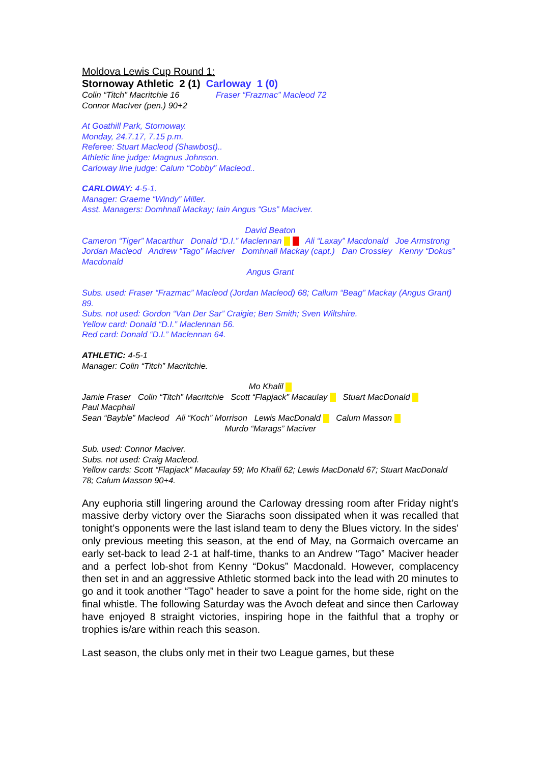Moldova Lewis Cup Round 1:
Stornoway Athletic 2 (1) Carloway 1 (0)
Colin “Titch” Macritchie 16 Fraser “Frazmac” Macleod 72
Connor MacIver (pen.) 90+2
At Goathill Park, Stornoway.
Monday, 24.7.17, 7.15 p.m.
Referee: Stuart Macleod (Shawbost)..
Athletic line judge: Magnus Johnson.
Carloway line judge: Calum “Cobby” Macleod..
CARLOWAY: 4-5-1.
Manager: Graeme “Windy” Miller.
Asst. Managers: Domhnall Mackay; Iain Angus “Gus” Maciver.
David Beaton
Cameron “Tiger” Macarthur Donald “D.I.” Maclennan Ali “Laxay” Macdonald Joe Armstrong
Jordan Macleod Andrew “Tago” Maciver Domhnall Mackay (capt.) Dan Crossley Kenny “Dokus” Macdonald
Angus Grant
Subs. used: Fraser “Frazmac” Macleod (Jordan Macleod) 68; Callum “Beag” Mackay (Angus Grant) 89.
Subs. not used: Gordon “Van Der Sar” Craigie; Ben Smith; Sven Wiltshire.
Yellow card: Donald “D.I.” Maclennan 56.
Red card: Donald “D.I.” Maclennan 64.
ATHLETIC: 4-5-1
Manager: Colin “Titch” Macritchie.
Mo Khalil
Jamie Fraser Colin “Titch” Macritchie Scott “Flapjack” Macaulay Stuart MacDonald
Paul Macphail
Sean “Bayble” Macleod Ali “Koch” Morrison Lewis MacDonald Calum Masson
Murdo “Marags” Maciver
Sub. used: Connor Maciver.
Subs. not used: Craig Macleod.
Yellow cards: Scott “Flapjack” Macaulay 59; Mo Khalil 62; Lewis MacDonald 67; Stuart MacDonald 78; Calum Masson 90+4.
Any euphoria still lingering around the Carloway dressing room after Friday night’s massive derby victory over the Siarachs soon dissipated when it was recalled that tonight’s opponents were the last island team to deny the Blues victory. In the sides' only previous meeting this season, at the end of May, na Gormaich overcame an early set-back to lead 2-1 at half-time, thanks to an Andrew “Tago” Maciver header and a perfect lob-shot from Kenny “Dokus” Macdonald. However, complacency then set in and an aggressive Athletic stormed back into the lead with 20 minutes to go and it took another “Tago” header to save a point for the home side, right on the final whistle. The following Saturday was the Avoch defeat and since then Carloway have enjoyed 8 straight victories, inspiring hope in the faithful that a trophy or trophies is/are within reach this season.
Last season, the clubs only met in their two League games, but these